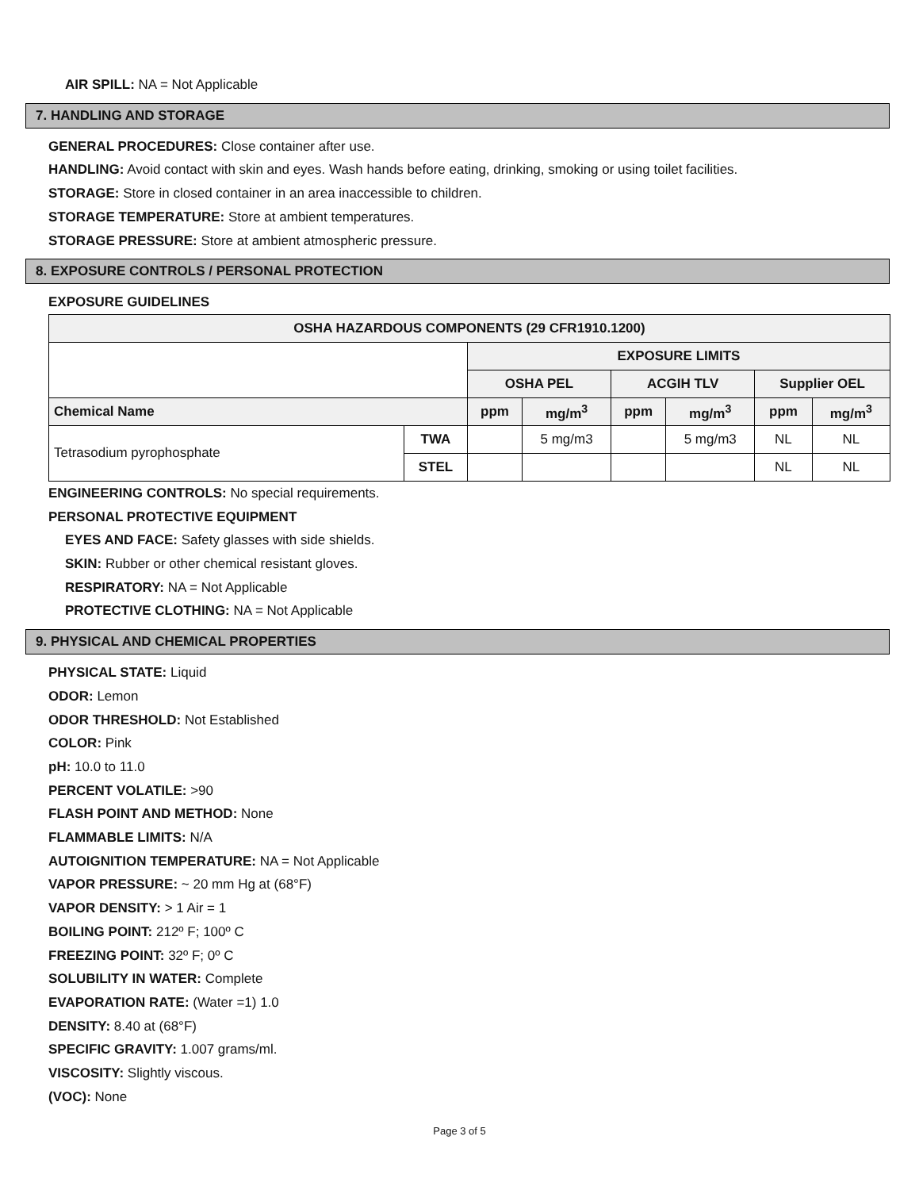AIR SPILL: NA = Not Applicable
7. HANDLING AND STORAGE
GENERAL PROCEDURES: Close container after use.
HANDLING: Avoid contact with skin and eyes. Wash hands before eating, drinking, smoking or using toilet facilities.
STORAGE: Store in closed container in an area inaccessible to children.
STORAGE TEMPERATURE: Store at ambient temperatures.
STORAGE PRESSURE: Store at ambient atmospheric pressure.
8. EXPOSURE CONTROLS / PERSONAL PROTECTION
EXPOSURE GUIDELINES
| OSHA HAZARDOUS COMPONENTS (29 CFR1910.1200) | | | | | | | |
| --- | --- | --- | --- | --- | --- | --- | --- |
| | | EXPOSURE LIMITS | | | | | |
| | | OSHA PEL | | ACGIH TLV | | Supplier OEL | |
| Chemical Name | | ppm | mg/m<sup>3</sup> | ppm | mg/m<sup>3</sup> | ppm | mg/m<sup>3</sup> |
| Tetrasodium pyrophosphate | TWA | | 5 mg/m3 | | 5 mg/m3 | NL | NL |
| | STEL | | | | | NL | NL |
ENGINEERING CONTROLS: No special requirements.
PERSONAL PROTECTIVE EQUIPMENT
EYES AND FACE: Safety glasses with side shields.
SKIN: Rubber or other chemical resistant gloves.
RESPIRATORY: NA = Not Applicable
PROTECTIVE CLOTHING: NA = Not Applicable
9. PHYSICAL AND CHEMICAL PROPERTIES
PHYSICAL STATE: Liquid
ODOR: Lemon
ODOR THRESHOLD: Not Established
COLOR: Pink
pH: 10.0 to 11.0
PERCENT VOLATILE: >90
FLASH POINT AND METHOD: None
FLAMMABLE LIMITS: N/A
AUTOIGNITION TEMPERATURE: NA = Not Applicable
VAPOR PRESSURE: ~ 20 mm Hg at (68°F)
VAPOR DENSITY: > 1 Air = 1
BOILING POINT: 212º F; 100º C
FREEZING POINT: 32º F; 0º C
SOLUBILITY IN WATER: Complete
EVAPORATION RATE: (Water =1) 1.0
DENSITY: 8.40 at (68°F)
SPECIFIC GRAVITY: 1.007 grams/ml.
VISCOSITY: Slightly viscous.
(VOC): None
Page 3 of 5